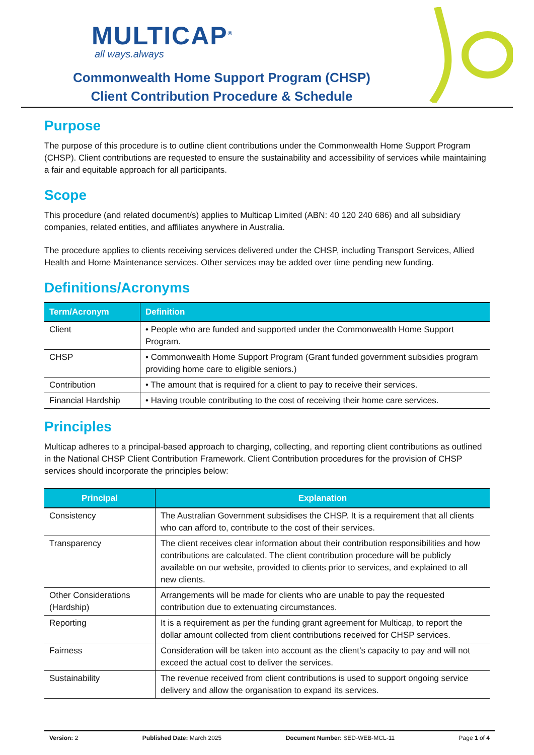MULTICAP<sup>®</sup>
all ways.always
Commonwealth Home Support Program (CHSP)
Client Contribution Procedure & Schedule
Purpose
The purpose of this procedure is to outline client contributions under the Commonwealth Home Support Program (CHSP). Client contributions are requested to ensure the sustainability and accessibility of services while maintaining a fair and equitable approach for all participants.
Scope
This procedure (and related document/s) applies to Multicap Limited (ABN: 40 120 240 686) and all subsidiary companies, related entities, and affiliates anywhere in Australia.
The procedure applies to clients receiving services delivered under the CHSP, including Transport Services, Allied Health and Home Maintenance services. Other services may be added over time pending new funding.
Definitions/Acronyms
| Term/Acronym | Definition |
| --- | --- |
| Client | • People who are funded and supported under the Commonwealth Home Support Program. |
| CHSP | • Commonwealth Home Support Program (Grant funded government subsidies program providing home care to eligible seniors.) |
| Contribution | • The amount that is required for a client to pay to receive their services. |
| Financial Hardship | • Having trouble contributing to the cost of receiving their home care services. |
Principles
Multicap adheres to a principal-based approach to charging, collecting, and reporting client contributions as outlined in the National CHSP Client Contribution Framework. Client Contribution procedures for the provision of CHSP services should incorporate the principles below:
| Principal | Explanation |
| --- | --- |
| Consistency | The Australian Government subsidises the CHSP. It is a requirement that all clients who can afford to, contribute to the cost of their services. |
| Transparency | The client receives clear information about their contribution responsibilities and how contributions are calculated. The client contribution procedure will be publicly available on our website, provided to clients prior to services, and explained to all new clients. |
| Other Considerations (Hardship) | Arrangements will be made for clients who are unable to pay the requested contribution due to extenuating circumstances. |
| Reporting | It is a requirement as per the funding grant agreement for Multicap, to report the dollar amount collected from client contributions received for CHSP services. |
| Fairness | Consideration will be taken into account as the client’s capacity to pay and will not exceed the actual cost to deliver the services. |
| Sustainability | The revenue received from client contributions is used to support ongoing service delivery and allow the organisation to expand its services. |
Version: 2 Published Date: March 2025 Document Number: SED-WEB-MCL-11 Page 1 of 4